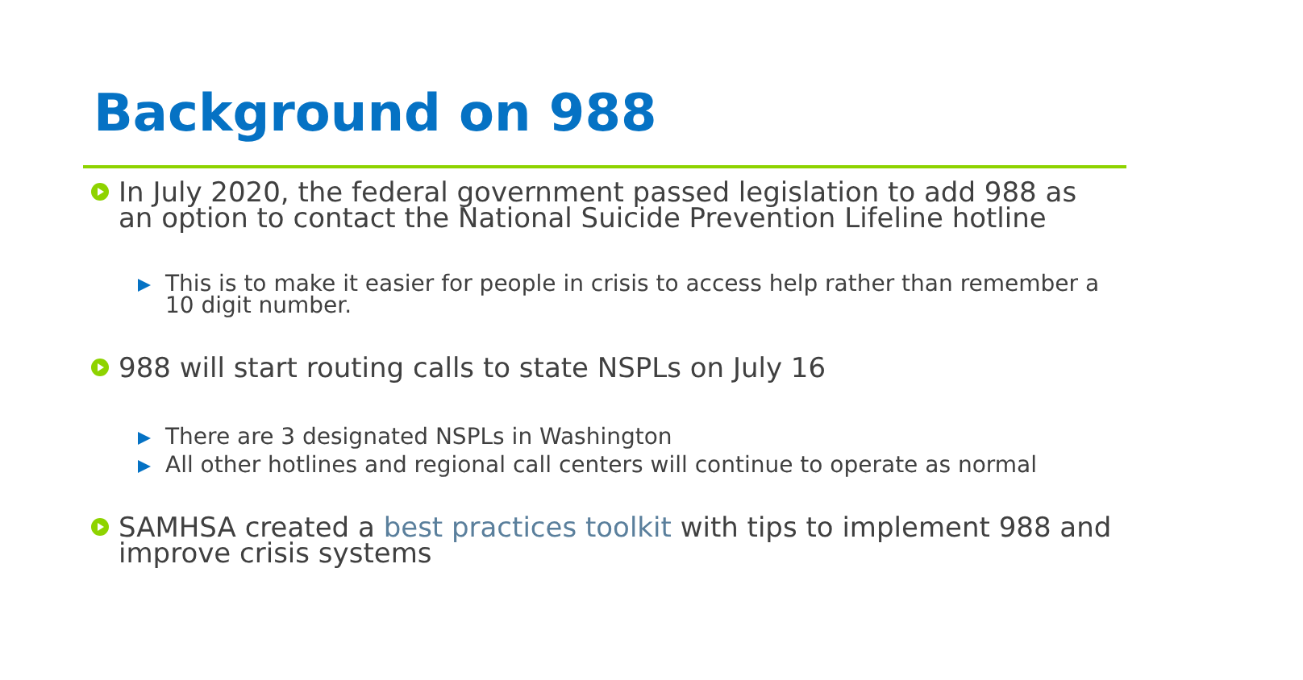Background on 988
In July 2020, the federal government passed legislation to add 988 as an option to contact the National Suicide Prevention Lifeline hotline
This is to make it easier for people in crisis to access help rather than remember a 10 digit number.
988 will start routing calls to state NSPLs on July 16
There are 3 designated NSPLs in Washington
All other hotlines and regional call centers will continue to operate as normal
SAMHSA created a best practices toolkit with tips to implement 988 and improve crisis systems